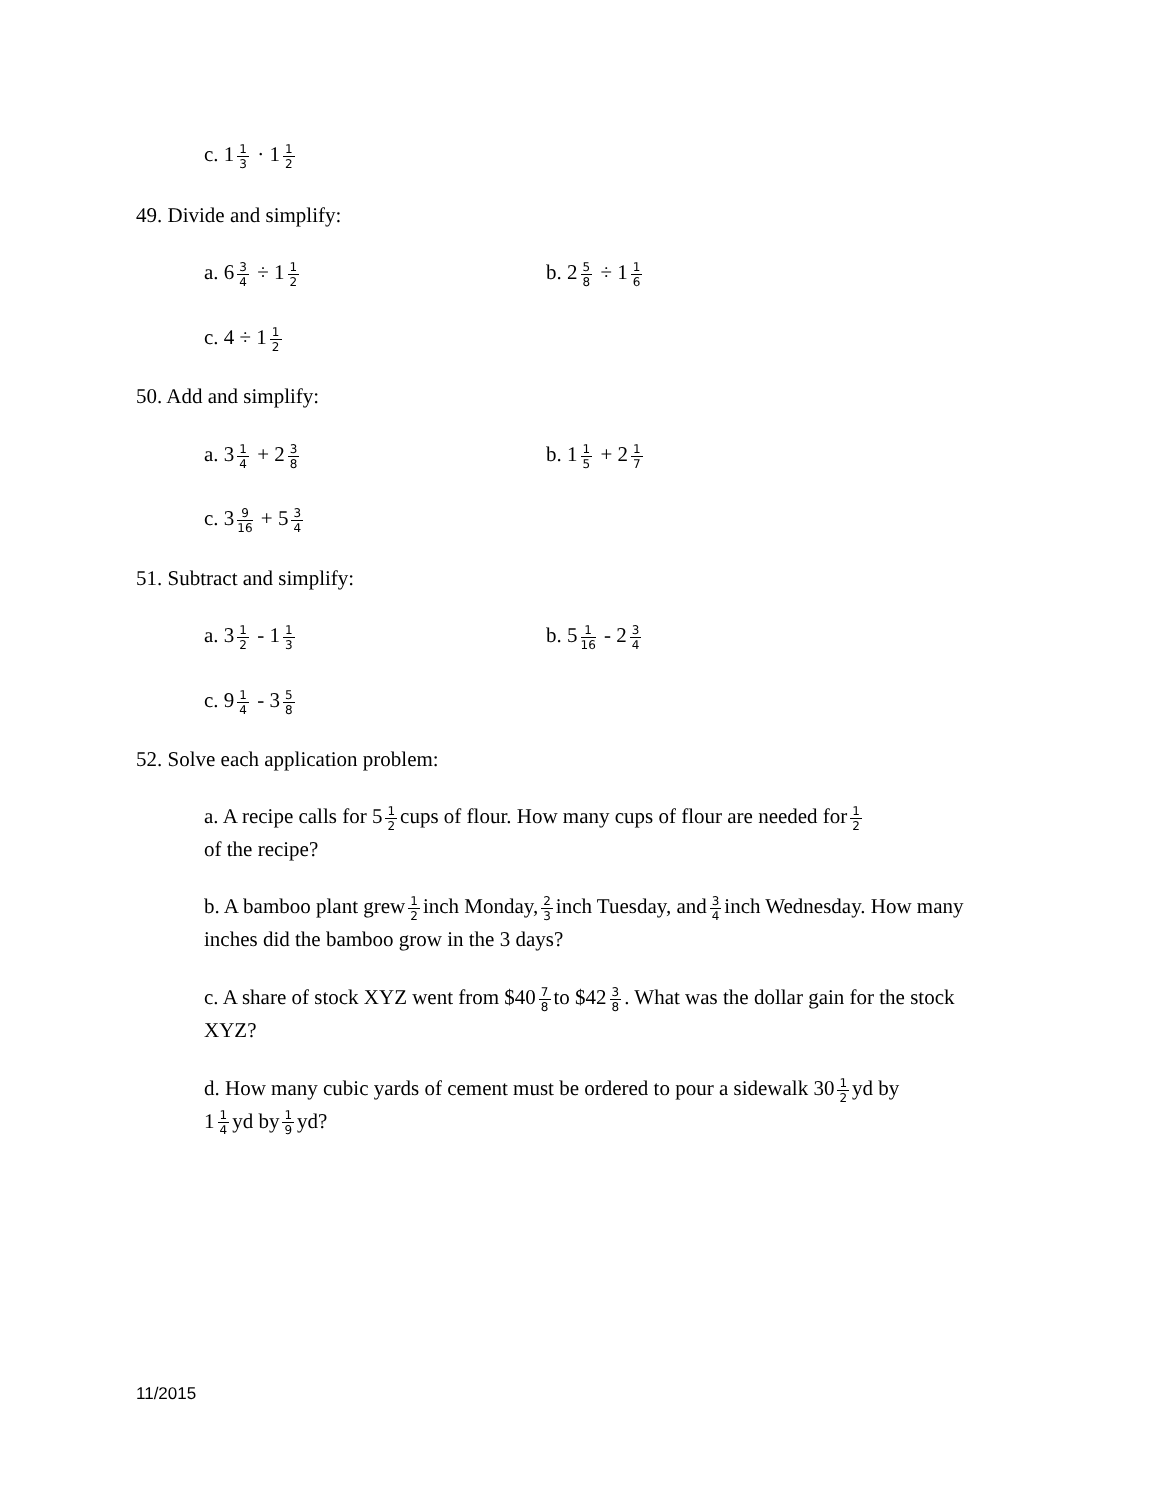c. 1 1 3 · 1 1 2
49. Divide and simplify:
a. 6 3 4 ÷ 1 1 2 b. 2 5 8 ÷ 1 1 6
c. 4 ÷ 1 1 2
50. Add and simplify:
a. 3 1 4 + 2 3 8 b. 1 1 5 + 2 1 7
c. 3 9 16 + 5 3 4
51. Subtract and simplify:
a. 3 1 2 - 1 1 3 b. 5 1 16 - 2 3 4
c. 9 1 4 - 3 5 8
52. Solve each application problem:
a. A recipe calls for 5 1 2 cups of flour. How many cups of flour are needed for 1 2
of the recipe?
b. A bamboo plant grew 1 2 inch Monday, 2 3 inch Tuesday, and 3 4 inch Wednesday. How many inches did the bamboo grow in the 3 days?
c. A share of stock XYZ went from $40 7 8 to $42 3 8. What was the dollar gain for the stock XYZ?
d. How many cubic yards of cement must be ordered to pour a sidewalk 30 1 2 yd by
1 1 4 yd by 1 9 yd?
11/2015